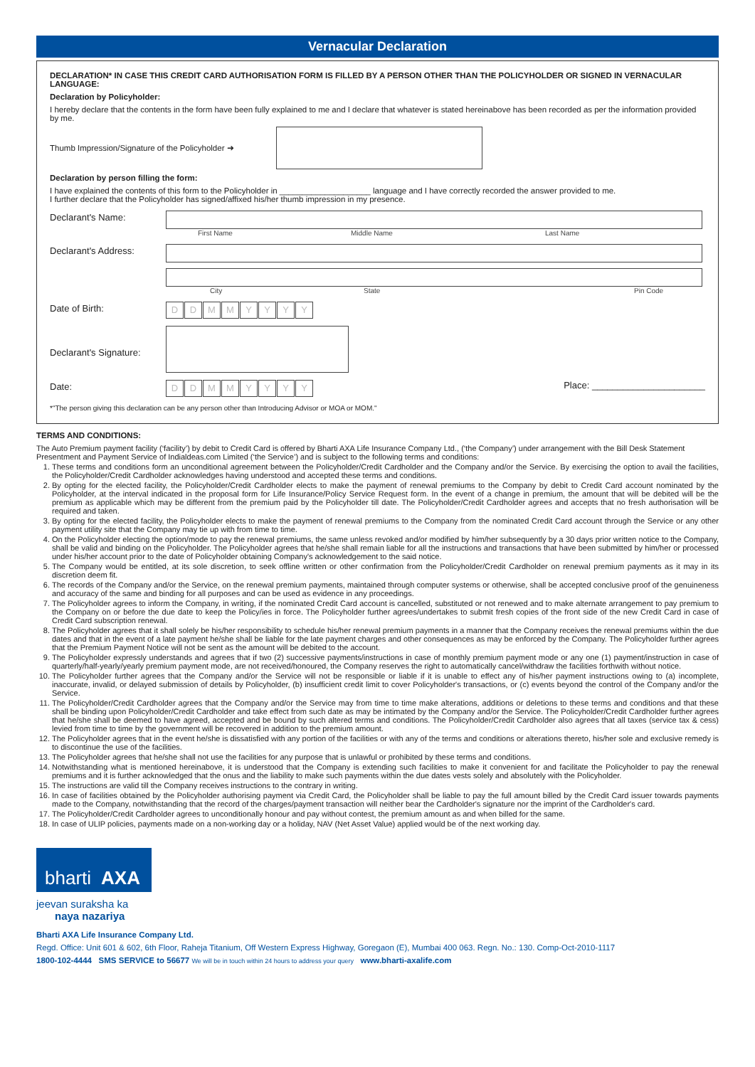Vernacular Declaration
DECLARATION* IN CASE THIS CREDIT CARD AUTHORISATION FORM IS FILLED BY A PERSON OTHER THAN THE POLICYHOLDER OR SIGNED IN VERNACULAR LANGUAGE:
Declaration by Policyholder:
I hereby declare that the contents in the form have been fully explained to me and I declare that whatever is stated hereinabove has been recorded as per the information provided by me.
Thumb Impression/Signature of the Policyholder ➜
Declaration by person filling the form:
I have explained the contents of this form to the Policyholder in ____________________ language and I have correctly recorded the answer provided to me.
I further declare that the Policyholder has signed/affixed his/her thumb impression in my presence.
Declarant's Name:
First Name Middle Name Last Name
Declarant's Address:
City State Pin Code
Date of Birth:
DDMMYYYY
Declarant's Signature:
Date:
DDMMYYYY
Place: ______________________
*"The person giving this declaration can be any person other than Introducing Advisor or MOA or MOM."
TERMS AND CONDITIONS:
The Auto Premium payment facility (‘facility’) by debit to Credit Card is offered by Bharti AXA Life Insurance Company Ltd., (‘the Company’) under arrangement with the Bill Desk Statement Presentment and Payment Service of Indialdeas.com Limited (‘the Service’) and is subject to the following terms and conditions:
1. These terms and conditions form an unconditional agreement between the Policyholder/Credit Cardholder and the Company and/or the Service. By exercising the option to avail the facilities, the Policyholder/Credit Cardholder acknowledges having understood and accepted these terms and conditions.
2. By opting for the elected facility, the Policyholder/Credit Cardholder elects to make the payment of renewal premiums to the Company by debit to Credit Card account nominated by the Policyholder, at the interval indicated in the proposal form for Life Insurance/Policy Service Request form. In the event of a change in premium, the amount that will be debited will be the premium as applicable which may be different from the premium paid by the Policyholder till date. The Policyholder/Credit Cardholder agrees and accepts that no fresh authorisation will be required and taken.
3. By opting for the elected facility, the Policyholder elects to make the payment of renewal premiums to the Company from the nominated Credit Card account through the Service or any other payment utility site that the Company may tie up with from time to time.
4. On the Policyholder electing the option/mode to pay the renewal premiums, the same unless revoked and/or modified by him/her subsequently by a 30 days prior written notice to the Company, shall be valid and binding on the Policyholder. The Policyholder agrees that he/she shall remain liable for all the instructions and transactions that have been submitted by him/her or processed under his/her account prior to the date of Policyholder obtaining Company's acknowledgement to the said notice.
5. The Company would be entitled, at its sole discretion, to seek offline written or other confirmation from the Policyholder/Credit Cardholder on renewal premium payments as it may in its discretion deem fit.
6. The records of the Company and/or the Service, on the renewal premium payments, maintained through computer systems or otherwise, shall be accepted conclusive proof of the genuineness and accuracy of the same and binding for all purposes and can be used as evidence in any proceedings.
7. The Policyholder agrees to inform the Company, in writing, if the nominated Credit Card account is cancelled, substituted or not renewed and to make alternate arrangement to pay premium to the Company on or before the due date to keep the Policy/ies in force. The Policyholder further agrees/undertakes to submit fresh copies of the front side of the new Credit Card in case of Credit Card subscription renewal.
8. The Policyholder agrees that it shall solely be his/her responsibility to schedule his/her renewal premium payments in a manner that the Company receives the renewal premiums within the due dates and that in the event of a late payment he/she shall be liable for the late payment charges and other consequences as may be enforced by the Company. The Policyholder further agrees that the Premium Payment Notice will not be sent as the amount will be debited to the account.
9. The Policyholder expressly understands and agrees that if two (2) successive payments/instructions in case of monthly premium payment mode or any one (1) payment/instruction in case of quarterly/half-yearly/yearly premium payment mode, are not received/honoured, the Company reserves the right to automatically cancel/withdraw the facilities forthwith without notice.
10. The Policyholder further agrees that the Company and/or the Service will not be responsible or liable if it is unable to effect any of his/her payment instructions owing to (a) incomplete, inaccurate, invalid, or delayed submission of details by Policyholder, (b) insufficient credit limit to cover Policyholder's transactions, or (c) events beyond the control of the Company and/or the Service.
11. The Policyholder/Credit Cardholder agrees that the Company and/or the Service may from time to time make alterations, additions or deletions to these terms and conditions and that these shall be binding upon Policyholder/Credit Cardholder and take effect from such date as may be intimated by the Company and/or the Service. The Policyholder/Credit Cardholder further agrees that he/she shall be deemed to have agreed, accepted and be bound by such altered terms and conditions. The Policyholder/Credit Cardholder also agrees that all taxes (service tax & cess) levied from time to time by the government will be recovered in addition to the premium amount.
12. The Policyholder agrees that in the event he/she is dissatisfied with any portion of the facilities or with any of the terms and conditions or alterations thereto, his/her sole and exclusive remedy is to discontinue the use of the facilities.
13. The Policyholder agrees that he/she shall not use the facilities for any purpose that is unlawful or prohibited by these terms and conditions.
14. Notwithstanding what is mentioned hereinabove, it is understood that the Company is extending such facilities to make it convenient for and facilitate the Policyholder to pay the renewal premiums and it is further acknowledged that the onus and the liability to make such payments within the due dates vests solely and absolutely with the Policyholder.
15. The instructions are valid till the Company receives instructions to the contrary in writing.
16. In case of facilities obtained by the Policyholder authorising payment via Credit Card, the Policyholder shall be liable to pay the full amount billed by the Credit Card issuer towards payments made to the Company, notwithstanding that the record of the charges/payment transaction will neither bear the Cardholder's signature nor the imprint of the Cardholder's card.
17. The Policyholder/Credit Cardholder agrees to unconditionally honour and pay without contest, the premium amount as and when billed for the same.
18. In case of ULIP policies, payments made on a non-working day or a holiday, NAV (Net Asset Value) applied would be of the next working day.
bharti AXA
jeevan suraksha ka
naya nazariya
Bharti AXA Life Insurance Company Ltd.
Regd. Office: Unit 601 & 602, 6th Floor, Raheja Titanium, Off Western Express Highway, Goregaon (E), Mumbai 400 063. Regn. No.: 130. Comp-Oct-2010-1117
1800-102-4444 SMS SERVICE to 56677 We will be in touch within 24 hours to address your query www.bharti-axalife.com